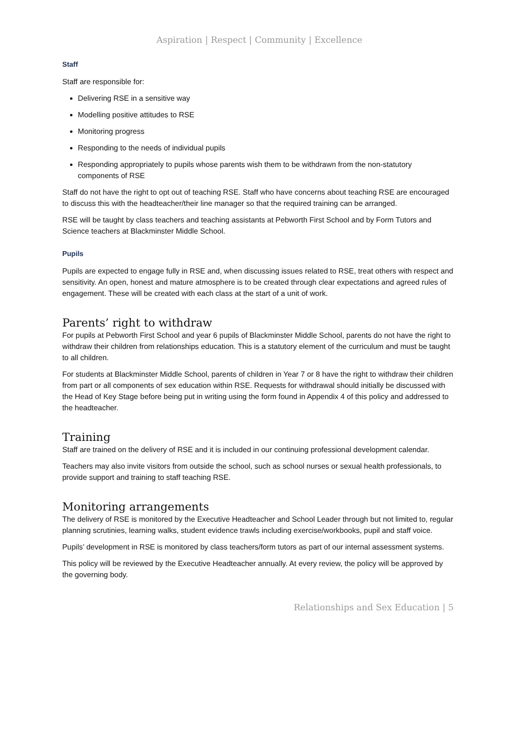Aspiration | Respect | Community | Excellence
Staff
Staff are responsible for:
Delivering RSE in a sensitive way
Modelling positive attitudes to RSE
Monitoring progress
Responding to the needs of individual pupils
Responding appropriately to pupils whose parents wish them to be withdrawn from the non-statutory components of RSE
Staff do not have the right to opt out of teaching RSE. Staff who have concerns about teaching RSE are encouraged to discuss this with the headteacher/their line manager so that the required training can be arranged.
RSE will be taught by class teachers and teaching assistants at Pebworth First School and by Form Tutors and Science teachers at Blackminster Middle School.
Pupils
Pupils are expected to engage fully in RSE and, when discussing issues related to RSE, treat others with respect and sensitivity. An open, honest and mature atmosphere is to be created through clear expectations and agreed rules of engagement. These will be created with each class at the start of a unit of work.
Parents’ right to withdraw
For pupils at Pebworth First School and year 6 pupils of Blackminster Middle School, parents do not have the right to withdraw their children from relationships education. This is a statutory element of the curriculum and must be taught to all children.
For students at Blackminster Middle School, parents of children in Year 7 or 8 have the right to withdraw their children from part or all components of sex education within RSE. Requests for withdrawal should initially be discussed with the Head of Key Stage before being put in writing using the form found in Appendix 4 of this policy and addressed to the headteacher.
Training
Staff are trained on the delivery of RSE and it is included in our continuing professional development calendar.
Teachers may also invite visitors from outside the school, such as school nurses or sexual health professionals, to provide support and training to staff teaching RSE.
Monitoring arrangements
The delivery of RSE is monitored by the Executive Headteacher and School Leader through but not limited to, regular planning scrutinies, learning walks, student evidence trawls including exercise/workbooks, pupil and staff voice.
Pupils’ development in RSE is monitored by class teachers/form tutors as part of our internal assessment systems.
This policy will be reviewed by the Executive Headteacher annually. At every review, the policy will be approved by the governing body.
Relationships and Sex Education | 5